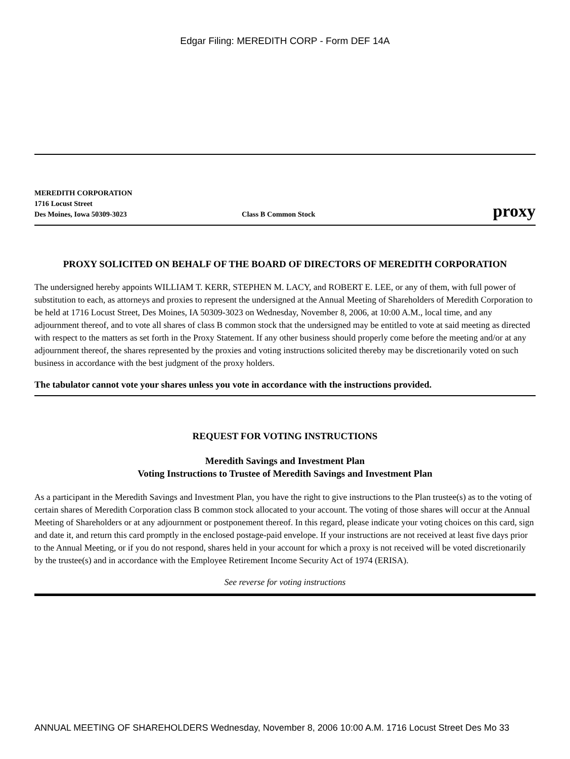Edgar Filing: MEREDITH CORP - Form DEF 14A
MEREDITH CORPORATION
1716 Locust Street
Des Moines, Iowa 50309-3023
Class B Common Stock
proxy
PROXY SOLICITED ON BEHALF OF THE BOARD OF DIRECTORS OF MEREDITH CORPORATION
The undersigned hereby appoints WILLIAM T. KERR, STEPHEN M. LACY, and ROBERT E. LEE, or any of them, with full power of substitution to each, as attorneys and proxies to represent the undersigned at the Annual Meeting of Shareholders of Meredith Corporation to be held at 1716 Locust Street, Des Moines, IA 50309-3023 on Wednesday, November 8, 2006, at 10:00 A.M., local time, and any adjournment thereof, and to vote all shares of class B common stock that the undersigned may be entitled to vote at said meeting as directed with respect to the matters as set forth in the Proxy Statement. If any other business should properly come before the meeting and/or at any adjournment thereof, the shares represented by the proxies and voting instructions solicited thereby may be discretionarily voted on such business in accordance with the best judgment of the proxy holders.
The tabulator cannot vote your shares unless you vote in accordance with the instructions provided.
REQUEST FOR VOTING INSTRUCTIONS
Meredith Savings and Investment Plan
Voting Instructions to Trustee of Meredith Savings and Investment Plan
As a participant in the Meredith Savings and Investment Plan, you have the right to give instructions to the Plan trustee(s) as to the voting of certain shares of Meredith Corporation class B common stock allocated to your account. The voting of those shares will occur at the Annual Meeting of Shareholders or at any adjournment or postponement thereof. In this regard, please indicate your voting choices on this card, sign and date it, and return this card promptly in the enclosed postage-paid envelope. If your instructions are not received at least five days prior to the Annual Meeting, or if you do not respond, shares held in your account for which a proxy is not received will be voted discretionarily by the trustee(s) and in accordance with the Employee Retirement Income Security Act of 1974 (ERISA).
See reverse for voting instructions
ANNUAL MEETING OF SHAREHOLDERS Wednesday, November 8, 2006 10:00 A.M. 1716 Locust Street Des Mo 33